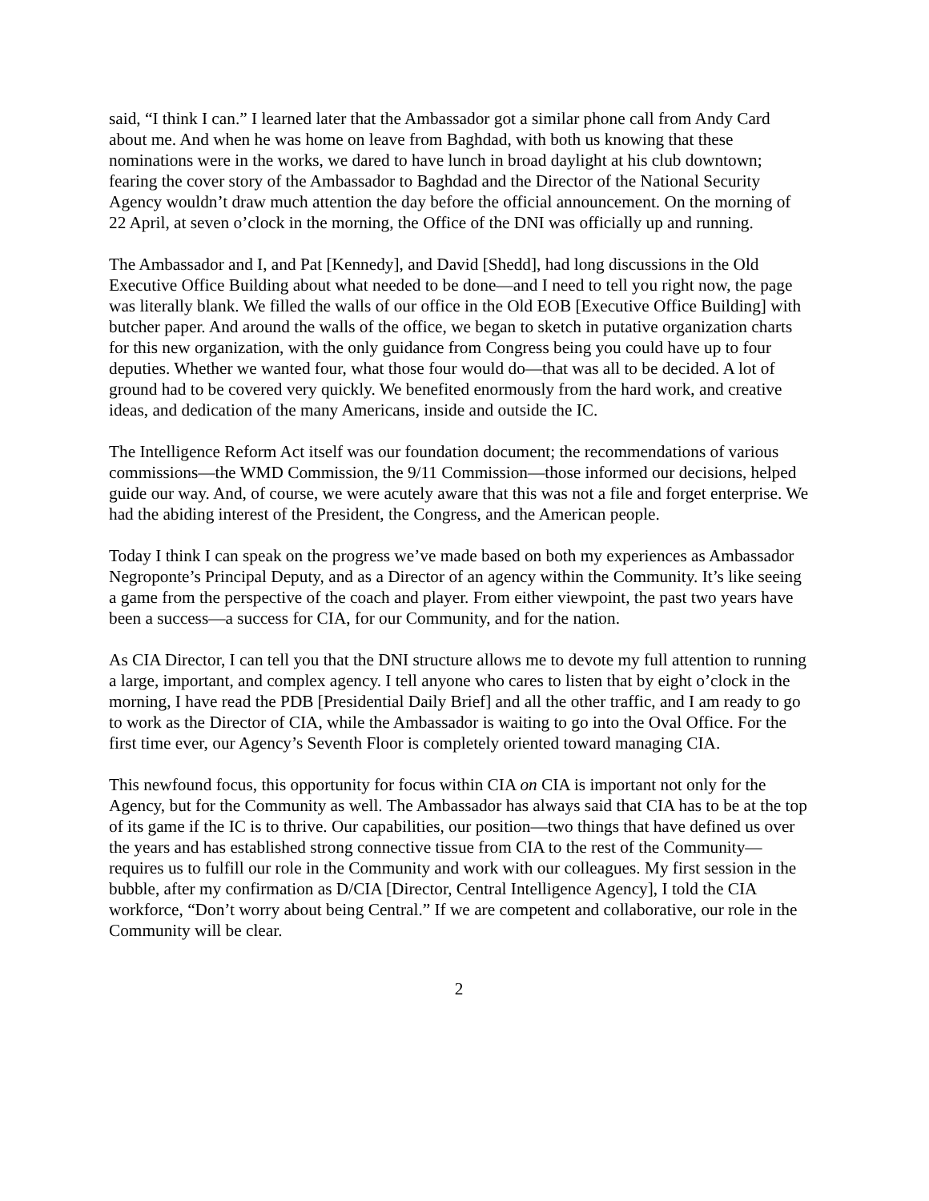said, “I think I can.” I learned later that the Ambassador got a similar phone call from Andy Card about me. And when he was home on leave from Baghdad, with both us knowing that these nominations were in the works, we dared to have lunch in broad daylight at his club downtown; fearing the cover story of the Ambassador to Baghdad and the Director of the National Security Agency wouldn’t draw much attention the day before the official announcement. On the morning of 22 April, at seven o’clock in the morning, the Office of the DNI was officially up and running.
The Ambassador and I, and Pat [Kennedy], and David [Shedd], had long discussions in the Old Executive Office Building about what needed to be done—and I need to tell you right now, the page was literally blank. We filled the walls of our office in the Old EOB [Executive Office Building] with butcher paper. And around the walls of the office, we began to sketch in putative organization charts for this new organization, with the only guidance from Congress being you could have up to four deputies. Whether we wanted four, what those four would do—that was all to be decided. A lot of ground had to be covered very quickly. We benefited enormously from the hard work, and creative ideas, and dedication of the many Americans, inside and outside the IC.
The Intelligence Reform Act itself was our foundation document; the recommendations of various commissions—the WMD Commission, the 9/11 Commission—those informed our decisions, helped guide our way. And, of course, we were acutely aware that this was not a file and forget enterprise. We had the abiding interest of the President, the Congress, and the American people.
Today I think I can speak on the progress we’ve made based on both my experiences as Ambassador Negroponte’s Principal Deputy, and as a Director of an agency within the Community. It’s like seeing a game from the perspective of the coach and player. From either viewpoint, the past two years have been a success—a success for CIA, for our Community, and for the nation.
As CIA Director, I can tell you that the DNI structure allows me to devote my full attention to running a large, important, and complex agency. I tell anyone who cares to listen that by eight o’clock in the morning, I have read the PDB [Presidential Daily Brief] and all the other traffic, and I am ready to go to work as the Director of CIA, while the Ambassador is waiting to go into the Oval Office. For the first time ever, our Agency’s Seventh Floor is completely oriented toward managing CIA.
This newfound focus, this opportunity for focus within CIA on CIA is important not only for the Agency, but for the Community as well. The Ambassador has always said that CIA has to be at the top of its game if the IC is to thrive. Our capabilities, our position—two things that have defined us over the years and has established strong connective tissue from CIA to the rest of the Community—requires us to fulfill our role in the Community and work with our colleagues. My first session in the bubble, after my confirmation as D/CIA [Director, Central Intelligence Agency], I told the CIA workforce, “Don’t worry about being Central.” If we are competent and collaborative, our role in the Community will be clear.
2